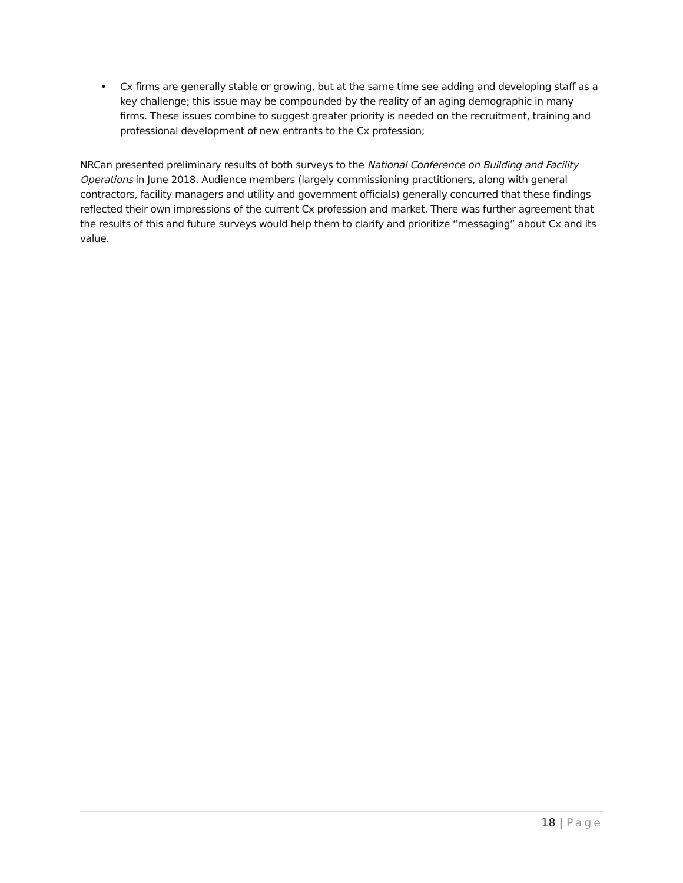• Cx firms are generally stable or growing, but at the same time see adding and developing staff as a key challenge; this issue may be compounded by the reality of an aging demographic in many firms. These issues combine to suggest greater priority is needed on the recruitment, training and professional development of new entrants to the Cx profession;
NRCan presented preliminary results of both surveys to the National Conference on Building and Facility Operations in June 2018. Audience members (largely commissioning practitioners, along with general contractors, facility managers and utility and government officials) generally concurred that these findings reflected their own impressions of the current Cx profession and market. There was further agreement that the results of this and future surveys would help them to clarify and prioritize “messaging” about Cx and its value.
18 | Page